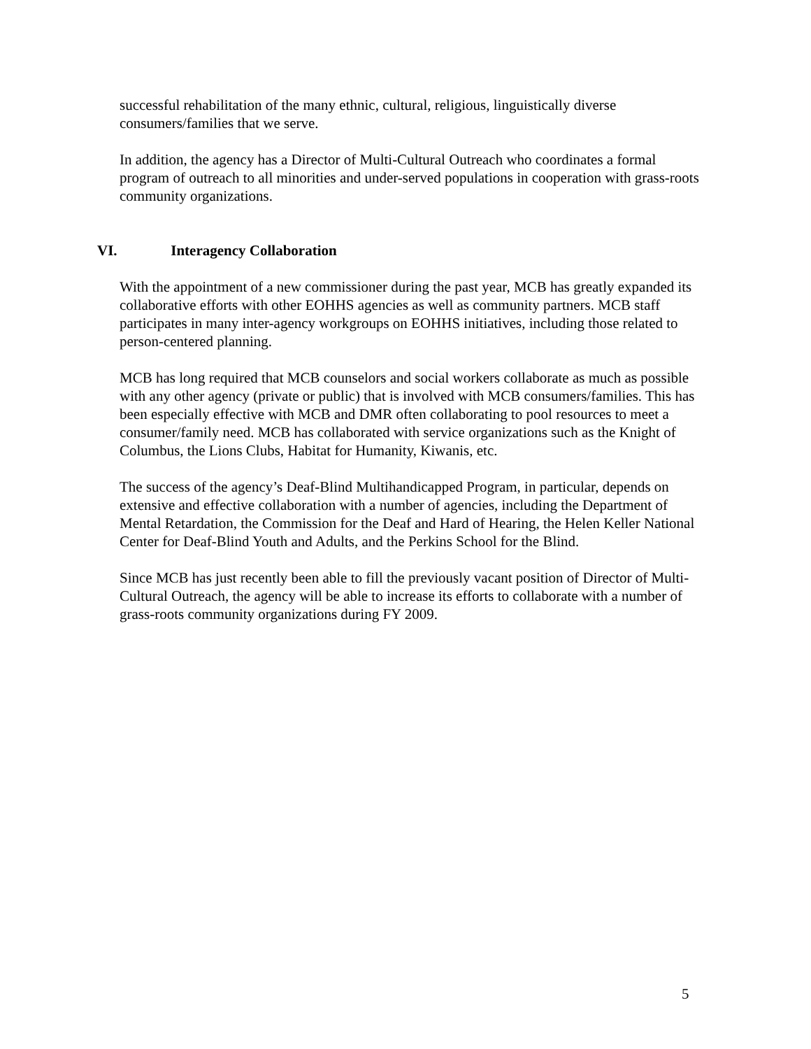successful rehabilitation of the many ethnic, cultural, religious, linguistically diverse consumers/families that we serve.
In addition, the agency has a Director of Multi-Cultural Outreach who coordinates a formal program of outreach to all minorities and under-served populations in cooperation with grass-roots community organizations.
VI. Interagency Collaboration
With the appointment of a new commissioner during the past year, MCB has greatly expanded its collaborative efforts with other EOHHS agencies as well as community partners. MCB staff participates in many inter-agency workgroups on EOHHS initiatives, including those related to person-centered planning.
MCB has long required that MCB counselors and social workers collaborate as much as possible with any other agency (private or public) that is involved with MCB consumers/families. This has been especially effective with MCB and DMR often collaborating to pool resources to meet a consumer/family need. MCB has collaborated with service organizations such as the Knight of Columbus, the Lions Clubs, Habitat for Humanity, Kiwanis, etc.
The success of the agency’s Deaf-Blind Multihandicapped Program, in particular, depends on extensive and effective collaboration with a number of agencies, including the Department of Mental Retardation, the Commission for the Deaf and Hard of Hearing, the Helen Keller National Center for Deaf-Blind Youth and Adults, and the Perkins School for the Blind.
Since MCB has just recently been able to fill the previously vacant position of Director of Multi-Cultural Outreach, the agency will be able to increase its efforts to collaborate with a number of grass-roots community organizations during FY 2009.
5